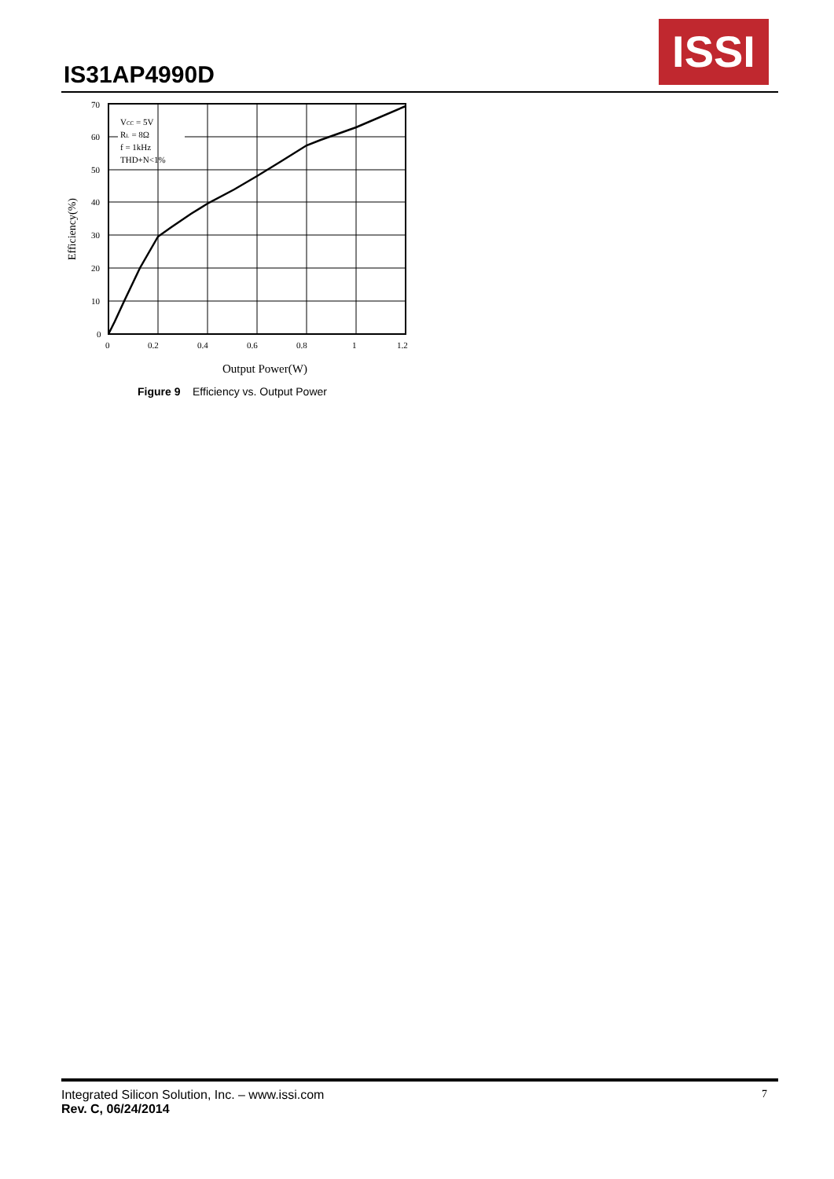IS31AP4990D
ISSI
VCC = 5V
RL = 8Ω
f = 1kHz
THD+N<1%
70
60
50
40
30
20
10
0
0
0.2
0.4
0.6
0.8
1
1.2
Output Power(W)
Efficiency(%)
Figure 9 Efficiency vs. Output Power
7 Integrated Silicon Solution, Inc. – www.issi.com
Rev. C, 06/24/2014